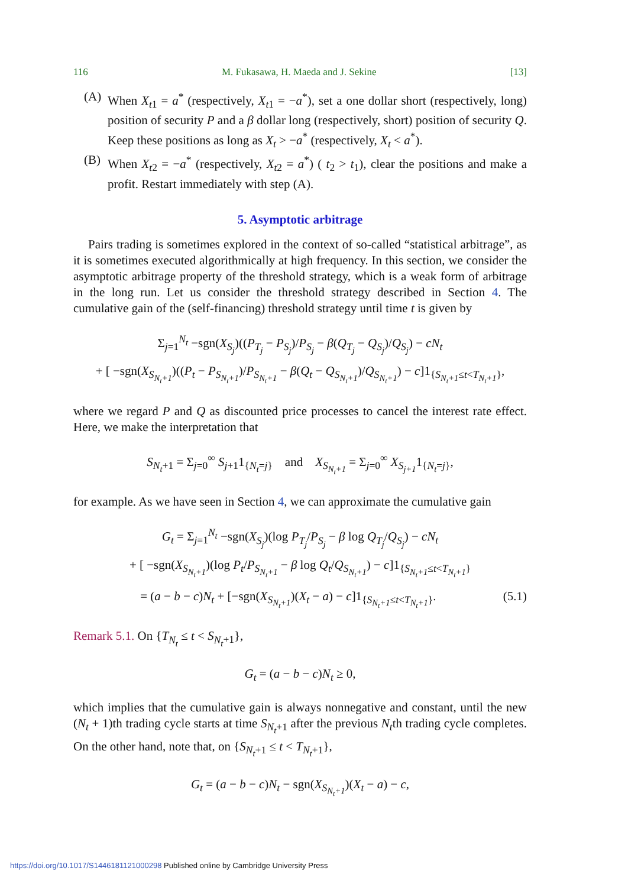116 M. Fukasawa, H. Maeda and J. Sekine [13]
(A)
When X<sub>t1</sub> = a<sup>*</sup> (respectively, X<sub>t1</sub> = −a<sup>*</sup>), set a one dollar short (respectively, long) position of security P and a β dollar long (respectively, short) position of security Q. Keep these positions as long as X<sub>t</sub> > −a<sup>*</sup> (respectively, X<sub>t</sub> < a<sup>*</sup>).
(B)
When X<sub>t2</sub> = −a<sup>*</sup> (respectively, X<sub>t2</sub> = a<sup>*</sup>) ( t<sub>2</sub> > t<sub>1</sub>), clear the positions and make a profit. Restart immediately with step (A).
5. Asymptotic arbitrage
Pairs trading is sometimes explored in the context of so-called “statistical arbitrage”, as it is sometimes executed algorithmically at high frequency. In this section, we consider the asymptotic arbitrage property of the threshold strategy, which is a weak form of arbitrage in the long run. Let us consider the threshold strategy described in Section 4. The cumulative gain of the (self-financing) threshold strategy until time t is given by
Σ<sub>j=1</sub><sup>N<sub>t</sub></sup> −sgn(X<sub>S<sub>j</sub></sub>)((P<sub>T<sub>j</sub></sub> − P<sub>S<sub>j</sub></sub>)/P<sub>S<sub>j</sub></sub> − β(Q<sub>T<sub>j</sub></sub> − Q<sub>S<sub>j</sub></sub>)/Q<sub>S<sub>j</sub></sub>) − cN<sub>t</sub>
+ [ −sgn(X<sub>S<sub>N<sub>t</sub>+1</sub></sub>)((P<sub>t</sub> − P<sub>S<sub>N<sub>t</sub>+1</sub></sub>)/P<sub>S<sub>N<sub>t</sub>+1</sub></sub> − β(Q<sub>t</sub> − Q<sub>S<sub>N<sub>t</sub>+1</sub></sub>)/Q<sub>S<sub>N<sub>t</sub>+1</sub></sub>) − c]1<sub>{S<sub>N<sub>t</sub>+1</sub>≤t<T<sub>N<sub>t</sub>+1</sub>}</sub>,
where we regard P and Q as discounted price processes to cancel the interest rate effect. Here, we make the interpretation that
S<sub>N<sub>t</sub>+1</sub> = Σ<sub>j=0</sub><sup>∞</sup> S<sub>j+1</sub>1<sub>{N<sub>t</sub>=j}</sub> and X<sub>S<sub>N<sub>t</sub>+1</sub></sub> = Σ<sub>j=0</sub><sup>∞</sup> X<sub>S<sub>j+1</sub></sub>1<sub>{N<sub>t</sub>=j}</sub>,
for example. As we have seen in Section 4, we can approximate the cumulative gain
G<sub>t</sub> = Σ<sub>j=1</sub><sup>N<sub>t</sub></sup> −sgn(X<sub>S<sub>j</sub></sub>)(log P<sub>T<sub>j</sub></sub>/P<sub>S<sub>j</sub></sub> − β log Q<sub>T<sub>j</sub></sub>/Q<sub>S<sub>j</sub></sub>) − cN<sub>t</sub>
+ [ −sgn(X<sub>S<sub>N<sub>t</sub>+1</sub></sub>)(log P<sub>t</sub>/P<sub>S<sub>N<sub>t</sub>+1</sub></sub> − β log Q<sub>t</sub>/Q<sub>S<sub>N<sub>t</sub>+1</sub></sub>) − c]1<sub>{S<sub>N<sub>t</sub>+1</sub>≤t<T<sub>N<sub>t</sub>+1</sub>}</sub>
= (a − b − c)N<sub>t</sub> + [−sgn(X<sub>S<sub>N<sub>t</sub>+1</sub></sub>)(X<sub>t</sub> − a) − c]1<sub>{S<sub>N<sub>t</sub>+1</sub>≤t<T<sub>N<sub>t</sub>+1</sub>}</sub>. (5.1)
Remark 5.1. On {T<sub>N<sub>t</sub></sub> ≤ t < S<sub>N<sub>t</sub>+1</sub>},
G<sub>t</sub> = (a − b − c)N<sub>t</sub> ≥ 0,
which implies that the cumulative gain is always nonnegative and constant, until the new (N<sub>t</sub> + 1)th trading cycle starts at time S<sub>N<sub>t</sub>+1</sub> after the previous N<sub>t</sub>th trading cycle completes. On the other hand, note that, on {S<sub>N<sub>t</sub>+1</sub> ≤ t < T<sub>N<sub>t</sub>+1</sub>},
G<sub>t</sub> = (a − b − c)N<sub>t</sub> − sgn(X<sub>S<sub>N<sub>t</sub>+1</sub></sub>)(X<sub>t</sub> − a) − c,
https://doi.org/10.1017/S1446181121000298 Published online by Cambridge University Press